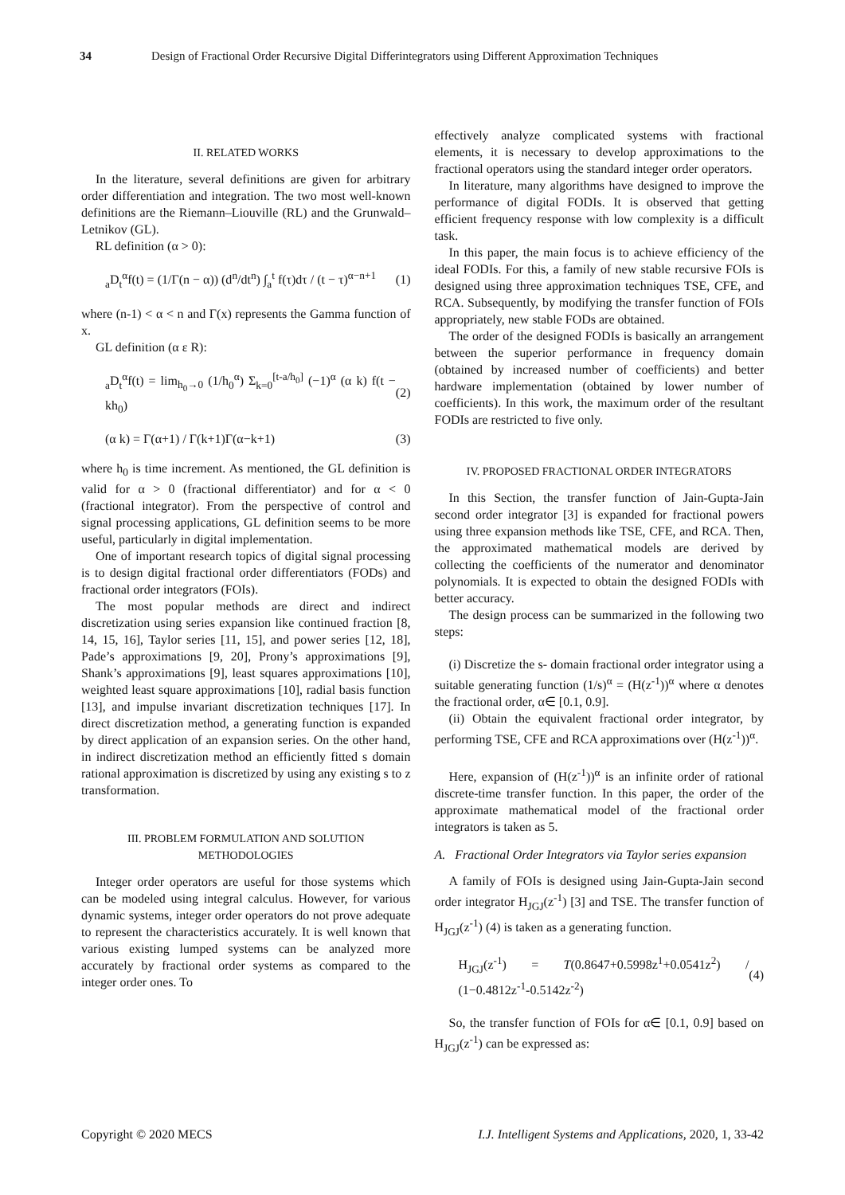34 Design of Fractional Order Recursive Digital Differintegrators using Different Approximation Techniques
II. RELATED WORKS
In the literature, several definitions are given for arbitrary order differentiation and integration. The two most well-known definitions are the Riemann–Liouville (RL) and the Grunwald–Letnikov (GL).
RL definition (α > 0):
<sub>a</sub>D<sub>t</sub><sup>α</sup>f(t) = (1/Γ(n − α)) (d<sup>n</sup>/dt<sup>n</sup>) ∫<sub>a</sub><sup>t</sup> f(τ)dτ / (t − τ)<sup>α−n+1</sup> (1)
where (n-1) < α < n and Γ(x) represents the Gamma function of x.
GL definition (α ε R):
<sub>a</sub>D<sub>t</sub><sup>α</sup>f(t) = lim<sub>h<sub>0</sub>→0</sub> (1/h<sub>0</sub><sup>α</sup>) Σ<sub>k=0</sub><sup>[t-a/h<sub>0</sub>]</sup> (−1)<sup>α</sup> (α k) f(t − kh<sub>0</sub>) (2)
(α k) = Γ(α+1) / Γ(k+1)Γ(α−k+1) (3)
where h<sub>0</sub> is time increment. As mentioned, the GL definition is valid for α > 0 (fractional differentiator) and for α < 0 (fractional integrator). From the perspective of control and signal processing applications, GL definition seems to be more useful, particularly in digital implementation.
One of important research topics of digital signal processing is to design digital fractional order differentiators (FODs) and fractional order integrators (FOIs).
The most popular methods are direct and indirect discretization using series expansion like continued fraction [8, 14, 15, 16], Taylor series [11, 15], and power series [12, 18], Pade’s approximations [9, 20], Prony’s approximations [9], Shank’s approximations [9], least squares approximations [10], weighted least square approximations [10], radial basis function [13], and impulse invariant discretization techniques [17]. In direct discretization method, a generating function is expanded by direct application of an expansion series. On the other hand, in indirect discretization method an efficiently fitted s domain rational approximation is discretized by using any existing s to z transformation.
III. PROBLEM FORMULATION AND SOLUTION
METHODOLOGIES
Integer order operators are useful for those systems which can be modeled using integral calculus. However, for various dynamic systems, integer order operators do not prove adequate to represent the characteristics accurately. It is well known that various existing lumped systems can be analyzed more accurately by fractional order systems as compared to the integer order ones. To
effectively analyze complicated systems with fractional elements, it is necessary to develop approximations to the fractional operators using the standard integer order operators.
In literature, many algorithms have designed to improve the performance of digital FODIs. It is observed that getting efficient frequency response with low complexity is a difficult task.
In this paper, the main focus is to achieve efficiency of the ideal FODIs. For this, a family of new stable recursive FOIs is designed using three approximation techniques TSE, CFE, and RCA. Subsequently, by modifying the transfer function of FOIs appropriately, new stable FODs are obtained.
The order of the designed FODIs is basically an arrangement between the superior performance in frequency domain (obtained by increased number of coefficients) and better hardware implementation (obtained by lower number of coefficients). In this work, the maximum order of the resultant FODIs are restricted to five only.
IV. PROPOSED FRACTIONAL ORDER INTEGRATORS
In this Section, the transfer function of Jain-Gupta-Jain second order integrator [3] is expanded for fractional powers using three expansion methods like TSE, CFE, and RCA. Then, the approximated mathematical models are derived by collecting the coefficients of the numerator and denominator polynomials. It is expected to obtain the designed FODIs with better accuracy.
The design process can be summarized in the following two steps:
(i) Discretize the s- domain fractional order integrator using a suitable generating function (1/s)<sup>α</sup> = (H(z<sup>-1</sup>))<sup>α</sup> where α denotes the fractional order, α∈ [0.1, 0.9].
(ii) Obtain the equivalent fractional order integrator, by performing TSE, CFE and RCA approximations over (H(z<sup>-1</sup>))<sup>α</sup>.
Here, expansion of (H(z<sup>-1</sup>))<sup>α</sup> is an infinite order of rational discrete-time transfer function. In this paper, the order of the approximate mathematical model of the fractional order integrators is taken as 5.
A. Fractional Order Integrators via Taylor series expansion
A family of FOIs is designed using Jain-Gupta-Jain second order integrator H<sub>JGJ</sub>(z<sup>-1</sup>) [3] and TSE. The transfer function of H<sub>JGJ</sub>(z<sup>-1</sup>) (4) is taken as a generating function.
H<sub>JGJ</sub>(z<sup>-1</sup>) = T(0.8647+0.5998z<sup>1</sup>+0.0541z<sup>2</sup>) / (1−0.4812z<sup>-1</sup>-0.5142z<sup>-2</sup>) (4)
So, the transfer function of FOIs for α∈ [0.1, 0.9] based on H<sub>JGJ</sub>(z<sup>-1</sup>) can be expressed as:
Copyright © 2020 MECS I.J. Intelligent Systems and Applications, 2020, 1, 33-42